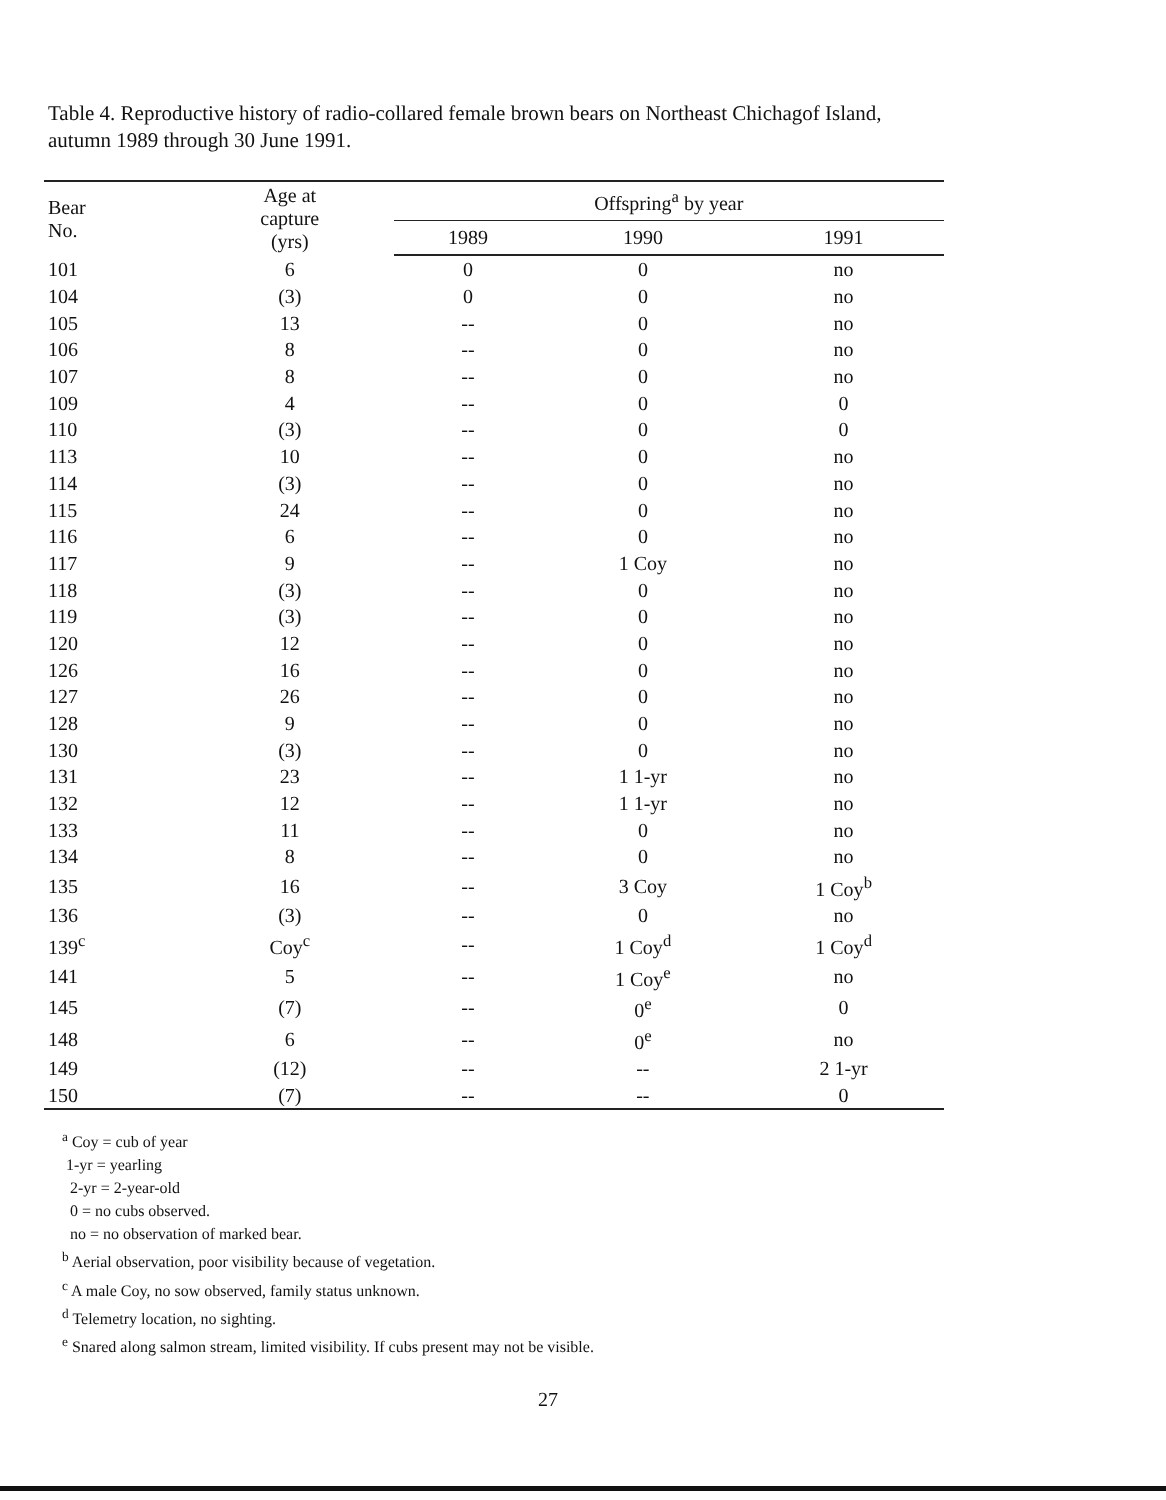Table 4. Reproductive history of radio-collared female brown bears on Northeast Chichagof Island, autumn 1989 through 30 June 1991.
| Bear No. | Age at capture (yrs) | Offspring<sup>a</sup> by year | | |
| --- | --- | --- | --- | --- |
| | | 1989 | 1990 | 1991 |
| 101 | 6 | 0 | 0 | no |
| 104 | (3) | 0 | 0 | no |
| 105 | 13 | -- | 0 | no |
| 106 | 8 | -- | 0 | no |
| 107 | 8 | -- | 0 | no |
| 109 | 4 | -- | 0 | 0 |
| 110 | (3) | -- | 0 | 0 |
| 113 | 10 | -- | 0 | no |
| 114 | (3) | -- | 0 | no |
| 115 | 24 | -- | 0 | no |
| 116 | 6 | -- | 0 | no |
| 117 | 9 | -- | 1 Coy | no |
| 118 | (3) | -- | 0 | no |
| 119 | (3) | -- | 0 | no |
| 120 | 12 | -- | 0 | no |
| 126 | 16 | -- | 0 | no |
| 127 | 26 | -- | 0 | no |
| 128 | 9 | -- | 0 | no |
| 130 | (3) | -- | 0 | no |
| 131 | 23 | -- | 1 1-yr | no |
| 132 | 12 | -- | 1 1-yr | no |
| 133 | 11 | -- | 0 | no |
| 134 | 8 | -- | 0 | no |
| 135 | 16 | -- | 3 Coy | 1 Coy<sup>b</sup> |
| 136 | (3) | -- | 0 | no |
| 139<sup>c</sup> | Coy<sup>c</sup> | -- | 1 Coy<sup>d</sup> | 1 Coy<sup>d</sup> |
| 141 | 5 | -- | 1 Coy<sup>e</sup> | no |
| 145 | (7) | -- | 0<sup>e</sup> | 0 |
| 148 | 6 | -- | 0<sup>e</sup> | no |
| 149 | (12) | -- | -- | 2 1-yr |
| 150 | (7) | -- | -- | 0 |
<sup>a</sup> Coy = cub of year
1-yr = yearling
2-yr = 2-year-old
0 = no cubs observed.
no = no observation of marked bear.
<sup>b</sup> Aerial observation, poor visibility because of vegetation.
<sup>c</sup> A male Coy, no sow observed, family status unknown.
<sup>d</sup> Telemetry location, no sighting.
<sup>e</sup> Snared along salmon stream, limited visibility. If cubs present may not be visible.
27